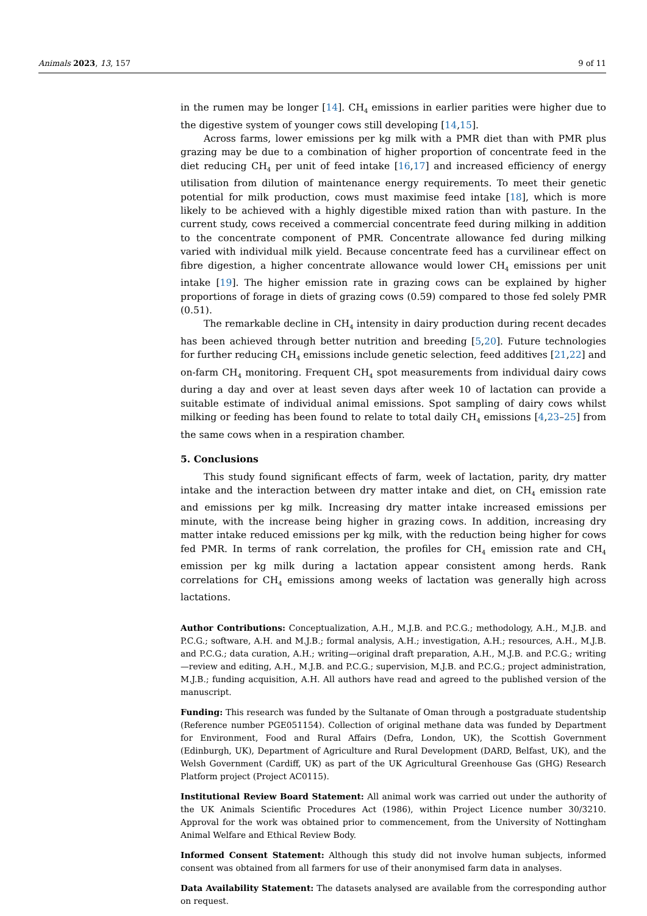Animals 2023, 13, 157 9 of 11
in the rumen may be longer [14]. CH<sub>4</sub> emissions in earlier parities were higher due to the digestive system of younger cows still developing [14,15].
Across farms, lower emissions per kg milk with a PMR diet than with PMR plus grazing may be due to a combination of higher proportion of concentrate feed in the diet reducing CH<sub>4</sub> per unit of feed intake [16,17] and increased efficiency of energy utilisation from dilution of maintenance energy requirements. To meet their genetic potential for milk production, cows must maximise feed intake [18], which is more likely to be achieved with a highly digestible mixed ration than with pasture. In the current study, cows received a commercial concentrate feed during milking in addition to the concentrate component of PMR. Concentrate allowance fed during milking varied with individual milk yield. Because concentrate feed has a curvilinear effect on fibre digestion, a higher concentrate allowance would lower CH<sub>4</sub> emissions per unit intake [19]. The higher emission rate in grazing cows can be explained by higher proportions of forage in diets of grazing cows (0.59) compared to those fed solely PMR (0.51).
The remarkable decline in CH<sub>4</sub> intensity in dairy production during recent decades has been achieved through better nutrition and breeding [5,20]. Future technologies for further reducing CH<sub>4</sub> emissions include genetic selection, feed additives [21,22] and on-farm CH<sub>4</sub> monitoring. Frequent CH<sub>4</sub> spot measurements from individual dairy cows during a day and over at least seven days after week 10 of lactation can provide a suitable estimate of individual animal emissions. Spot sampling of dairy cows whilst milking or feeding has been found to relate to total daily CH<sub>4</sub> emissions [4,23–25] from the same cows when in a respiration chamber.
5. Conclusions
This study found significant effects of farm, week of lactation, parity, dry matter intake and the interaction between dry matter intake and diet, on CH<sub>4</sub> emission rate and emissions per kg milk. Increasing dry matter intake increased emissions per minute, with the increase being higher in grazing cows. In addition, increasing dry matter intake reduced emissions per kg milk, with the reduction being higher for cows fed PMR. In terms of rank correlation, the profiles for CH<sub>4</sub> emission rate and CH<sub>4</sub> emission per kg milk during a lactation appear consistent among herds. Rank correlations for CH<sub>4</sub> emissions among weeks of lactation was generally high across lactations.
Author Contributions: Conceptualization, A.H., M.J.B. and P.C.G.; methodology, A.H., M.J.B. and P.C.G.; software, A.H. and M.J.B.; formal analysis, A.H.; investigation, A.H.; resources, A.H., M.J.B. and P.C.G.; data curation, A.H.; writing—original draft preparation, A.H., M.J.B. and P.C.G.; writing—review and editing, A.H., M.J.B. and P.C.G.; supervision, M.J.B. and P.C.G.; project administration, M.J.B.; funding acquisition, A.H. All authors have read and agreed to the published version of the manuscript.
Funding: This research was funded by the Sultanate of Oman through a postgraduate studentship (Reference number PGE051154). Collection of original methane data was funded by Department for Environment, Food and Rural Affairs (Defra, London, UK), the Scottish Government (Edinburgh, UK), Department of Agriculture and Rural Development (DARD, Belfast, UK), and the Welsh Government (Cardiff, UK) as part of the UK Agricultural Greenhouse Gas (GHG) Research Platform project (Project AC0115).
Institutional Review Board Statement: All animal work was carried out under the authority of the UK Animals Scientific Procedures Act (1986), within Project Licence number 30/3210. Approval for the work was obtained prior to commencement, from the University of Nottingham Animal Welfare and Ethical Review Body.
Informed Consent Statement: Although this study did not involve human subjects, informed consent was obtained from all farmers for use of their anonymised farm data in analyses.
Data Availability Statement: The datasets analysed are available from the corresponding author on request.